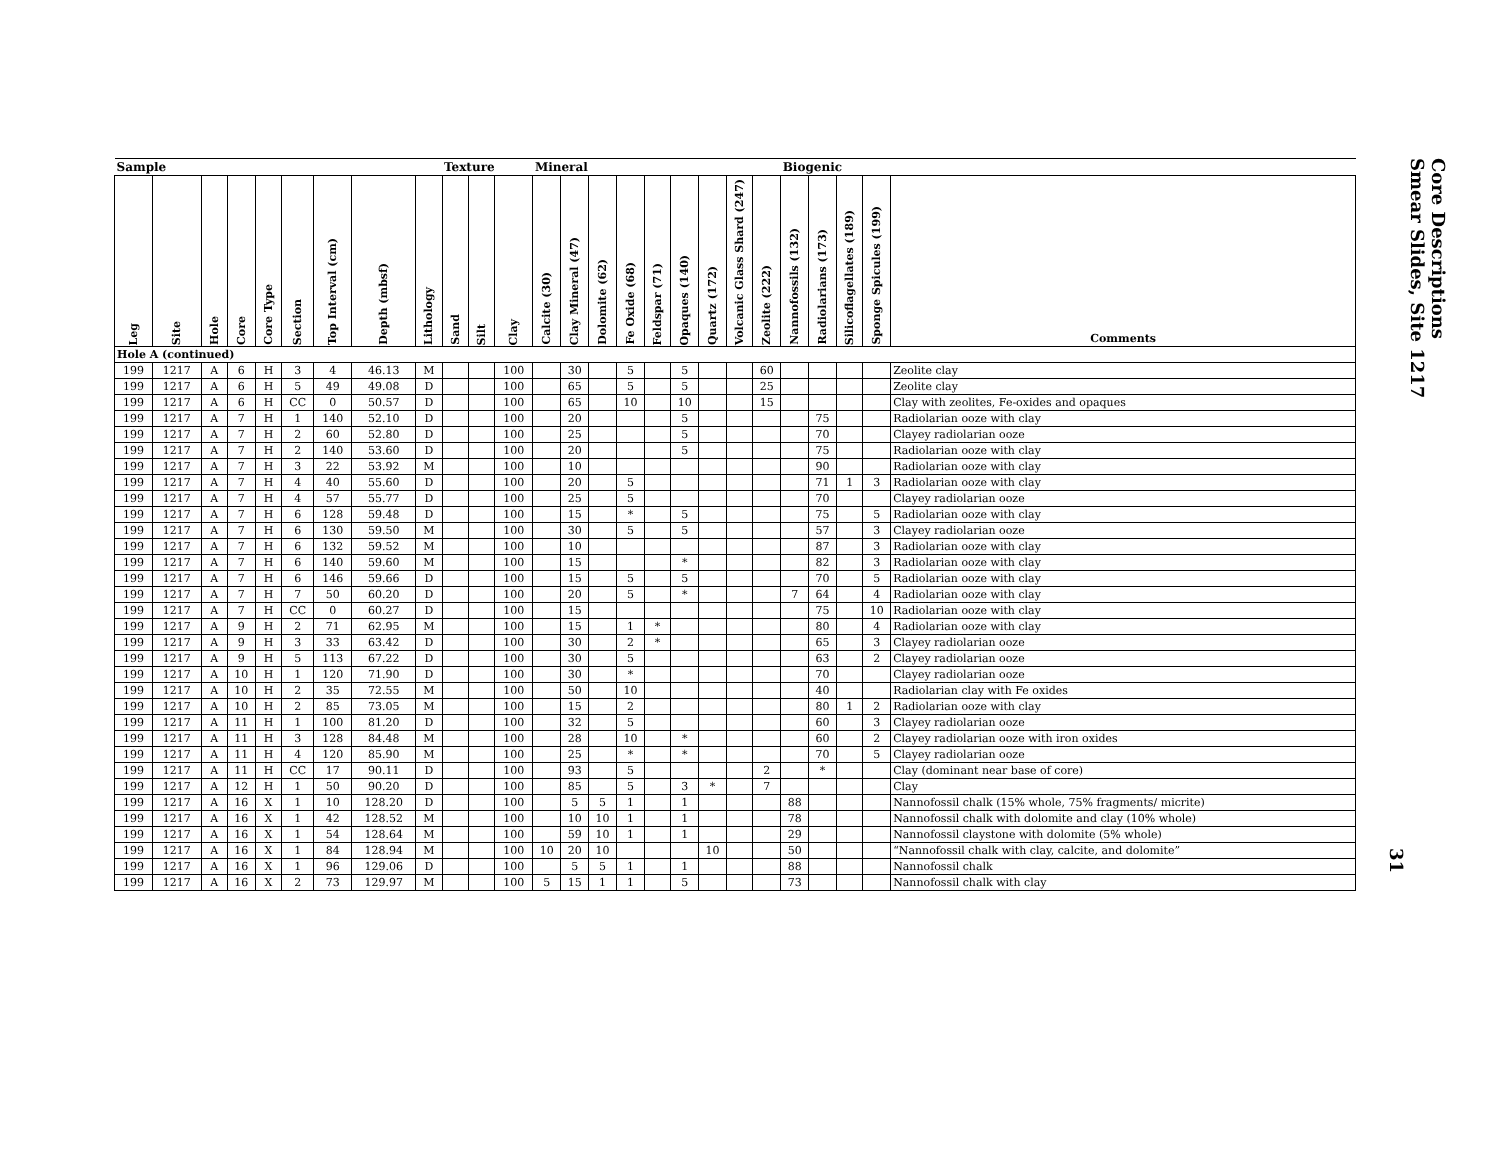| Sample | | | | | | | | | Texture | | | Mineral | | | | | | | | | Biogenic | | | | |
| --- | --- | --- | --- | --- | --- | --- | --- | --- | --- | --- | --- | --- | --- | --- | --- | --- | --- | --- | --- | --- | --- | --- | --- | --- | --- |
| Leg | Site | Hole | Core | Core Type | Section | Top Interval (cm) | Depth (mbsf) | Lithology | Sand | Silt | Clay | Calcite (30) | Clay Mineral (47) | Dolomite (62) | Fe Oxide (68) | Feldspar (71) | Opaques (140) | Quartz (172) | Volcanic Glass Shard (247) | Zeolite (222) | Nannofossils (132) | Radiolarians (173) | Silicoflagellates (189) | Sponge Spicules (199) | Comments |
| Hole A (continued) | | | | | | | | | | | | | | | | | | | | | | | | | |
| 199 | 1217 | A | 6 | H | 3 | 4 | 46.13 | M | | | 100 | | 30 | | 5 | | 5 | | | 60 | | | | | Zeolite clay |
| 199 | 1217 | A | 6 | H | 5 | 49 | 49.08 | D | | | 100 | | 65 | | 5 | | 5 | | | 25 | | | | | Zeolite clay |
| 199 | 1217 | A | 6 | H | CC | 0 | 50.57 | D | | | 100 | | 65 | | 10 | | 10 | | | 15 | | | | | Clay with zeolites, Fe-oxides and opaques |
| 199 | 1217 | A | 7 | H | 1 | 140 | 52.10 | D | | | 100 | | 20 | | | | 5 | | | | | 75 | | | Radiolarian ooze with clay |
| 199 | 1217 | A | 7 | H | 2 | 60 | 52.80 | D | | | 100 | | 25 | | | | 5 | | | | | 70 | | | Clayey radiolarian ooze |
| 199 | 1217 | A | 7 | H | 2 | 140 | 53.60 | D | | | 100 | | 20 | | | | 5 | | | | | 75 | | | Radiolarian ooze with clay |
| 199 | 1217 | A | 7 | H | 3 | 22 | 53.92 | M | | | 100 | | 10 | | | | | | | | | 90 | | | Radiolarian ooze with clay |
| 199 | 1217 | A | 7 | H | 4 | 40 | 55.60 | D | | | 100 | | 20 | | 5 | | | | | | | 71 | 1 | 3 | Radiolarian ooze with clay |
| 199 | 1217 | A | 7 | H | 4 | 57 | 55.77 | D | | | 100 | | 25 | | 5 | | | | | | | 70 | | | Clayey radiolarian ooze |
| 199 | 1217 | A | 7 | H | 6 | 128 | 59.48 | D | | | 100 | | 15 | | * | | 5 | | | | | 75 | | 5 | Radiolarian ooze with clay |
| 199 | 1217 | A | 7 | H | 6 | 130 | 59.50 | M | | | 100 | | 30 | | 5 | | 5 | | | | | 57 | | 3 | Clayey radiolarian ooze |
| 199 | 1217 | A | 7 | H | 6 | 132 | 59.52 | M | | | 100 | | 10 | | | | | | | | | 87 | | 3 | Radiolarian ooze with clay |
| 199 | 1217 | A | 7 | H | 6 | 140 | 59.60 | M | | | 100 | | 15 | | | | * | | | | | 82 | | 3 | Radiolarian ooze with clay |
| 199 | 1217 | A | 7 | H | 6 | 146 | 59.66 | D | | | 100 | | 15 | | 5 | | 5 | | | | | 70 | | 5 | Radiolarian ooze with clay |
| 199 | 1217 | A | 7 | H | 7 | 50 | 60.20 | D | | | 100 | | 20 | | 5 | | * | | | | 7 | 64 | | 4 | Radiolarian ooze with clay |
| 199 | 1217 | A | 7 | H | CC | 0 | 60.27 | D | | | 100 | | 15 | | | | | | | | | 75 | | 10 | Radiolarian ooze with clay |
| 199 | 1217 | A | 9 | H | 2 | 71 | 62.95 | M | | | 100 | | 15 | | 1 | * | | | | | | 80 | | 4 | Radiolarian ooze with clay |
| 199 | 1217 | A | 9 | H | 3 | 33 | 63.42 | D | | | 100 | | 30 | | 2 | * | | | | | | 65 | | 3 | Clayey radiolarian ooze |
| 199 | 1217 | A | 9 | H | 5 | 113 | 67.22 | D | | | 100 | | 30 | | 5 | | | | | | | 63 | | 2 | Clayey radiolarian ooze |
| 199 | 1217 | A | 10 | H | 1 | 120 | 71.90 | D | | | 100 | | 30 | | * | | | | | | | 70 | | | Clayey radiolarian ooze |
| 199 | 1217 | A | 10 | H | 2 | 35 | 72.55 | M | | | 100 | | 50 | | 10 | | | | | | | 40 | | | Radiolarian clay with Fe oxides |
| 199 | 1217 | A | 10 | H | 2 | 85 | 73.05 | M | | | 100 | | 15 | | 2 | | | | | | | 80 | 1 | 2 | Radiolarian ooze with clay |
| 199 | 1217 | A | 11 | H | 1 | 100 | 81.20 | D | | | 100 | | 32 | | 5 | | | | | | | 60 | | 3 | Clayey radiolarian ooze |
| 199 | 1217 | A | 11 | H | 3 | 128 | 84.48 | M | | | 100 | | 28 | | 10 | | * | | | | | 60 | | 2 | Clayey radiolarian ooze with iron oxides |
| 199 | 1217 | A | 11 | H | 4 | 120 | 85.90 | M | | | 100 | | 25 | | * | | * | | | | | 70 | | 5 | Clayey radiolarian ooze |
| 199 | 1217 | A | 11 | H | CC | 17 | 90.11 | D | | | 100 | | 93 | | 5 | | | | | 2 | | * | | | Clay (dominant near base of core) |
| 199 | 1217 | A | 12 | H | 1 | 50 | 90.20 | D | | | 100 | | 85 | | 5 | | 3 | * | | 7 | | | | | Clay |
| 199 | 1217 | A | 16 | X | 1 | 10 | 128.20 | D | | | 100 | | 5 | 5 | 1 | | 1 | | | | 88 | | | | Nannofossil chalk (15% whole, 75% fragments/ micrite) |
| 199 | 1217 | A | 16 | X | 1 | 42 | 128.52 | M | | | 100 | | 10 | 10 | 1 | | 1 | | | | 78 | | | | Nannofossil chalk with dolomite and clay (10% whole) |
| 199 | 1217 | A | 16 | X | 1 | 54 | 128.64 | M | | | 100 | | 59 | 10 | 1 | | 1 | | | | 29 | | | | Nannofossil claystone with dolomite (5% whole) |
| 199 | 1217 | A | 16 | X | 1 | 84 | 128.94 | M | | | 100 | 10 | 20 | 10 | | | | 10 | | | 50 | | | | “Nannofossil chalk with clay, calcite, and dolomite” |
| 199 | 1217 | A | 16 | X | 1 | 96 | 129.06 | D | | | 100 | | 5 | 5 | 1 | | 1 | | | | 88 | | | | Nannofossil chalk |
| 199 | 1217 | A | 16 | X | 2 | 73 | 129.97 | M | | | 100 | 5 | 15 | 1 | 1 | | 5 | | | | 73 | | | | Nannofossil chalk with clay |
Core Descriptions
Smear Slides, Site 1217
31